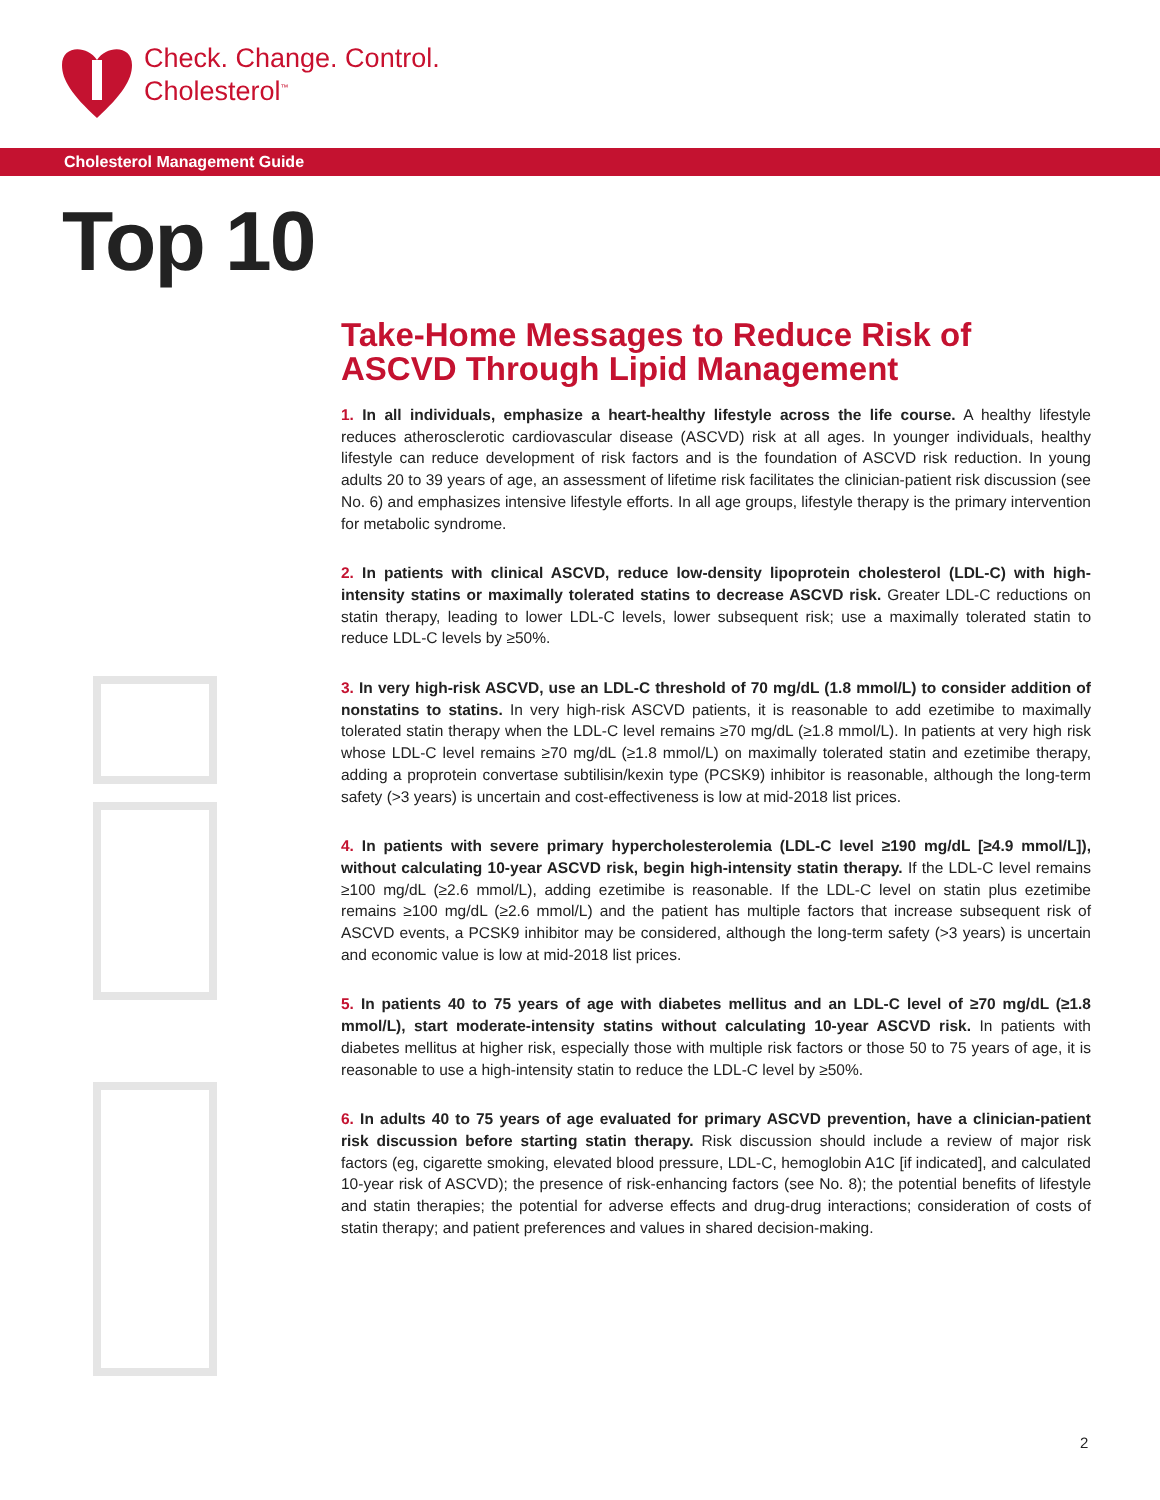Check. Change. Control.
Cholesterol<sup>™</sup>
Cholesterol Management Guide
Top 10
Take-Home Messages to Reduce Risk of ASCVD Through Lipid Management
1. In all individuals, emphasize a heart-healthy lifestyle across the life course. A healthy lifestyle reduces atherosclerotic cardiovascular disease (ASCVD) risk at all ages. In younger individuals, healthy lifestyle can reduce development of risk factors and is the foundation of ASCVD risk reduction. In young adults 20 to 39 years of age, an assessment of lifetime risk facilitates the clinician-patient risk discussion (see No. 6) and emphasizes intensive lifestyle efforts. In all age groups, lifestyle therapy is the primary intervention for metabolic syndrome.
2. In patients with clinical ASCVD, reduce low-density lipoprotein cholesterol (LDL-C) with high-intensity statins or maximally tolerated statins to decrease ASCVD risk. Greater LDL-C reductions on statin therapy, leading to lower LDL-C levels, lower subsequent risk; use a maximally tolerated statin to reduce LDL-C levels by ≥50%.
3. In very high-risk ASCVD, use an LDL-C threshold of 70 mg/dL (1.8 mmol/L) to consider addition of nonstatins to statins. In very high-risk ASCVD patients, it is reasonable to add ezetimibe to maximally tolerated statin therapy when the LDL-C level remains ≥70 mg/dL (≥1.8 mmol/L). In patients at very high risk whose LDL-C level remains ≥70 mg/dL (≥1.8 mmol/L) on maximally tolerated statin and ezetimibe therapy, adding a proprotein convertase subtilisin/kexin type (PCSK9) inhibitor is reasonable, although the long-term safety (>3 years) is uncertain and cost-effectiveness is low at mid-2018 list prices.
4. In patients with severe primary hypercholesterolemia (LDL-C level ≥190 mg/dL [≥4.9 mmol/L]), without calculating 10-year ASCVD risk, begin high-intensity statin therapy. If the LDL-C level remains ≥100 mg/dL (≥2.6 mmol/L), adding ezetimibe is reasonable. If the LDL-C level on statin plus ezetimibe remains ≥100 mg/dL (≥2.6 mmol/L) and the patient has multiple factors that increase subsequent risk of ASCVD events, a PCSK9 inhibitor may be considered, although the long-term safety (>3 years) is uncertain and economic value is low at mid-2018 list prices.
5. In patients 40 to 75 years of age with diabetes mellitus and an LDL-C level of ≥70 mg/dL (≥1.8 mmol/L), start moderate-intensity statins without calculating 10-year ASCVD risk. In patients with diabetes mellitus at higher risk, especially those with multiple risk factors or those 50 to 75 years of age, it is reasonable to use a high-intensity statin to reduce the LDL-C level by ≥50%.
6. In adults 40 to 75 years of age evaluated for primary ASCVD prevention, have a clinician-patient risk discussion before starting statin therapy. Risk discussion should include a review of major risk factors (eg, cigarette smoking, elevated blood pressure, LDL-C, hemoglobin A1C [if indicated], and calculated 10-year risk of ASCVD); the presence of risk-enhancing factors (see No. 8); the potential benefits of lifestyle and statin therapies; the potential for adverse effects and drug-drug interactions; consideration of costs of statin therapy; and patient preferences and values in shared decision-making.
2